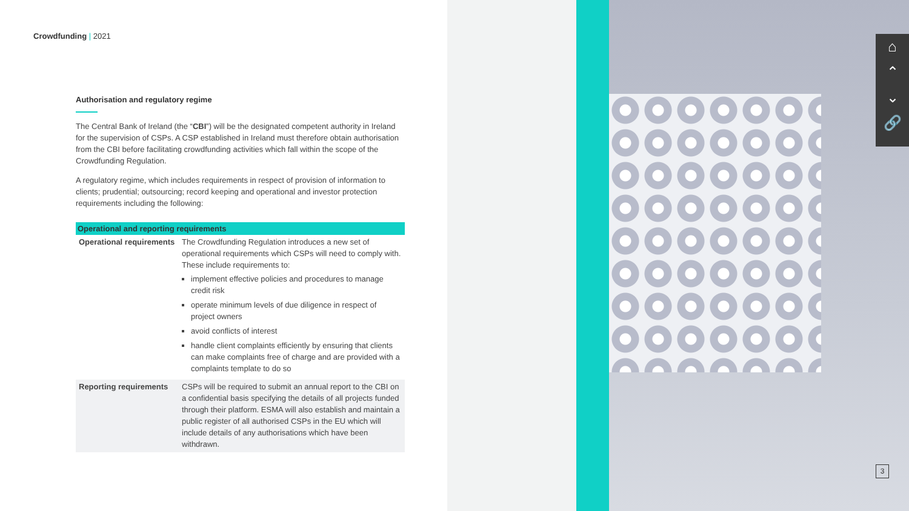Crowdfunding | 2021
Authorisation and regulatory regime
The Central Bank of Ireland (the “CBI”) will be the designated competent authority in Ireland for the supervision of CSPs. A CSP established in Ireland must therefore obtain authorisation from the CBI before facilitating crowdfunding activities which fall within the scope of the Crowdfunding Regulation.
A regulatory regime, which includes requirements in respect of provision of information to clients; prudential; outsourcing; record keeping and operational and investor protection requirements including the following:
| Operational and reporting requirements | |
| --- | --- |
| Operational requirements | The Crowdfunding Regulation introduces a new set of operational requirements which CSPs will need to comply with. These include requirements to: implement effective policies and procedures to manage credit risk operate minimum levels of due diligence in respect of project owners avoid conflicts of interest handle client complaints efficiently by ensuring that clients can make complaints free of charge and are provided with a complaints template to do so |
| Reporting requirements | CSPs will be required to submit an annual report to the CBI on a confidential basis specifying the details of all projects funded through their platform. ESMA will also establish and maintain a public register of all authorised CSPs in the EU which will include details of any authorisations which have been withdrawn. |
⌂
⌃
⌄
🔗
3